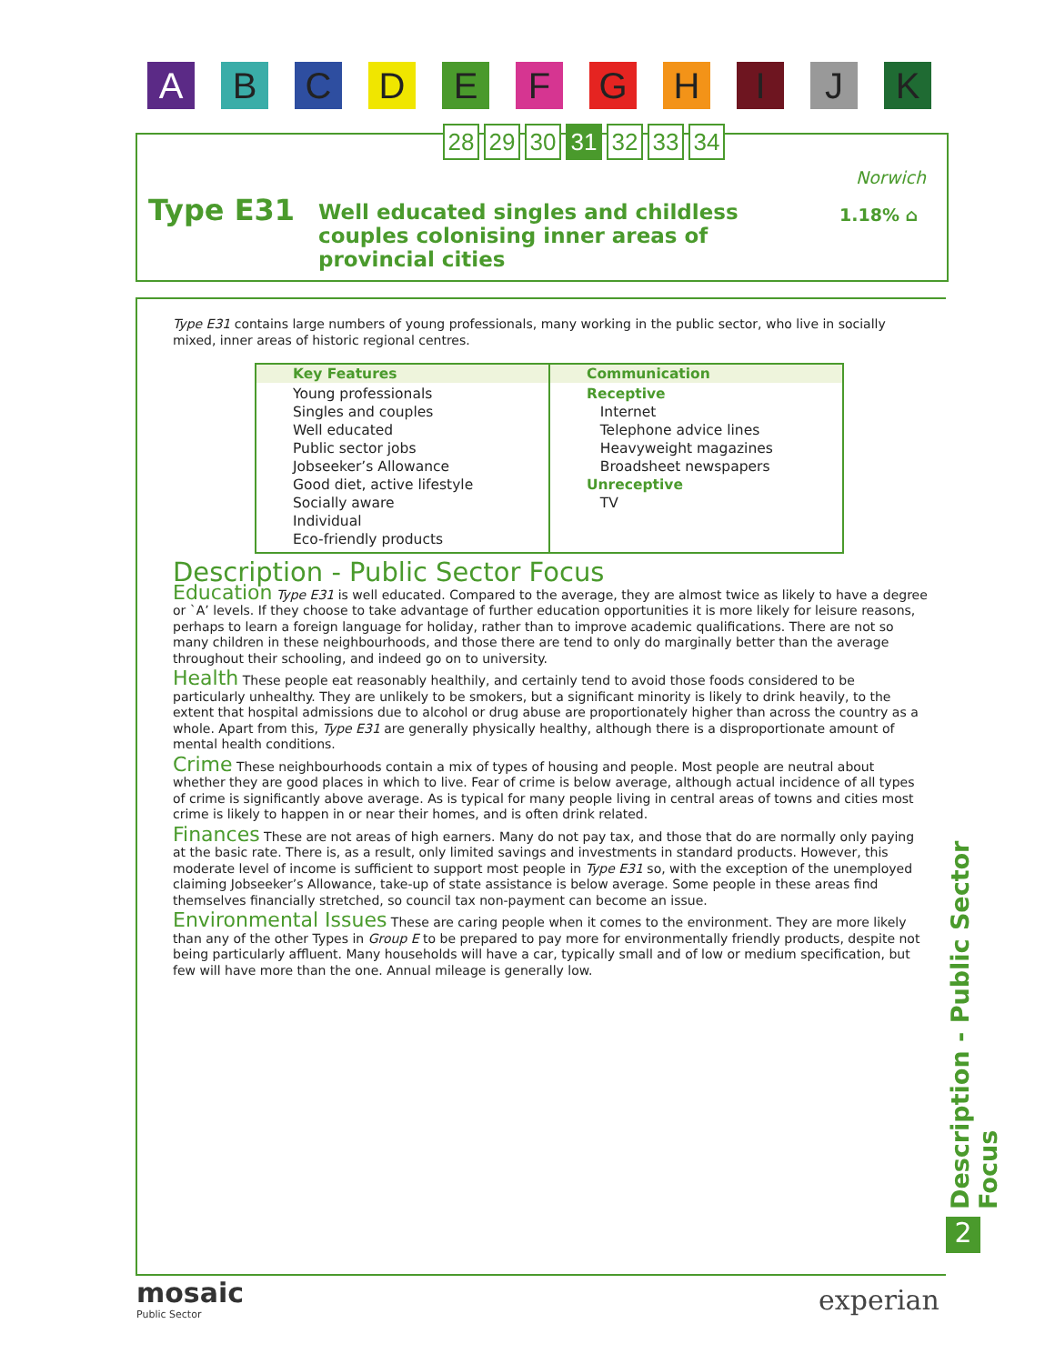A B C D E F G H I J K
28 29 30 31 32 33 34
Type E31
Well educated singles and childless couples colonising inner areas of provincial cities
Norwich
1.18% ⌂
Type E31 contains large numbers of young professionals, many working in the public sector, who live in socially mixed, inner areas of historic regional centres.
| Key Features | Communication |
| --- | --- |
| Young professionals Singles and couples Well educated Public sector jobs Jobseeker’s Allowance Good diet, active lifestyle Socially aware Individual Eco-friendly products | Receptive Internet Telephone advice lines Heavyweight magazines Broadsheet newspapers Unreceptive TV |
Description - Public Sector Focus
Education Type E31 is well educated. Compared to the average, they are almost twice as likely to have a degree or `A’ levels. If they choose to take advantage of further education opportunities it is more likely for leisure reasons, perhaps to learn a foreign language for holiday, rather than to improve academic qualifications. There are not so many children in these neighbourhoods, and those there are tend to only do marginally better than the average throughout their schooling, and indeed go on to university.
Health These people eat reasonably healthily, and certainly tend to avoid those foods considered to be particularly unhealthy. They are unlikely to be smokers, but a significant minority is likely to drink heavily, to the extent that hospital admissions due to alcohol or drug abuse are proportionately higher than across the country as a whole. Apart from this, Type E31 are generally physically healthy, although there is a disproportionate amount of mental health conditions.
Crime These neighbourhoods contain a mix of types of housing and people. Most people are neutral about whether they are good places in which to live. Fear of crime is below average, although actual incidence of all types of crime is significantly above average. As is typical for many people living in central areas of towns and cities most crime is likely to happen in or near their homes, and is often drink related.
Finances These are not areas of high earners. Many do not pay tax, and those that do are normally only paying at the basic rate. There is, as a result, only limited savings and investments in standard products. However, this moderate level of income is sufficient to support most people in Type E31 so, with the exception of the unemployed claiming Jobseeker’s Allowance, take-up of state assistance is below average. Some people in these areas find themselves financially stretched, so council tax non-payment can become an issue.
Environmental Issues These are caring people when it comes to the environment. They are more likely than any of the other Types in Group E to be prepared to pay more for environmentally friendly products, despite not being particularly affluent. Many households will have a car, typically small and of low or medium specification, but few will have more than the one. Annual mileage is generally low.
Description - Public Sector Focus
2
mosaic
Public Sector
experian